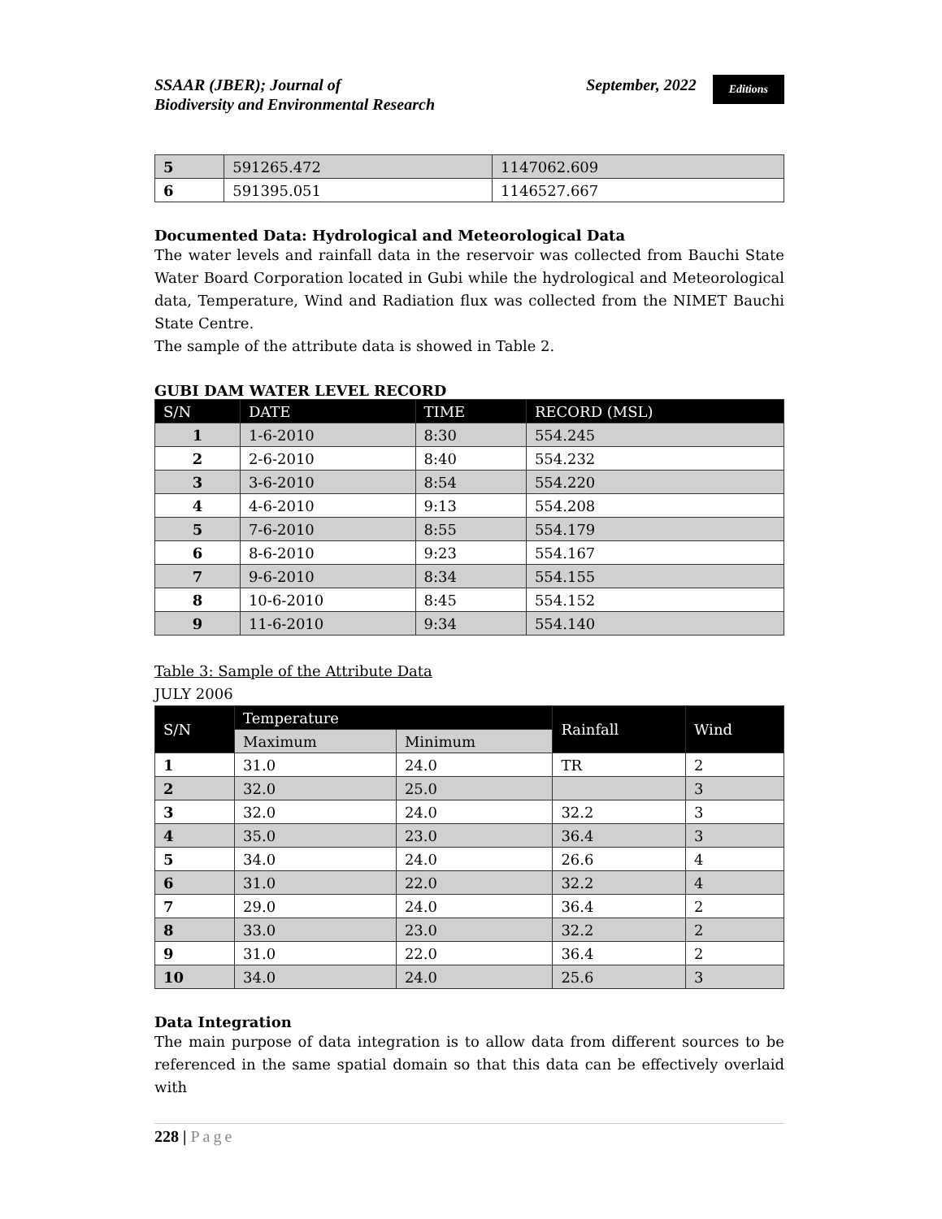SSAAR (JBER); Journal of
Biodiversity and Environmental Research
September, 2022 Editions
| 5 | 591265.472 | 1147062.609 |
| 6 | 591395.051 | 1146527.667 |
Documented Data: Hydrological and Meteorological Data
The water levels and rainfall data in the reservoir was collected from Bauchi State Water Board Corporation located in Gubi while the hydrological and Meteorological data, Temperature, Wind and Radiation flux was collected from the NIMET Bauchi State Centre.
The sample of the attribute data is showed in Table 2.
GUBI DAM WATER LEVEL RECORD
| S/N | DATE | TIME | RECORD (MSL) |
| --- | --- | --- | --- |
| 1 | 1-6-2010 | 8:30 | 554.245 |
| 2 | 2-6-2010 | 8:40 | 554.232 |
| 3 | 3-6-2010 | 8:54 | 554.220 |
| 4 | 4-6-2010 | 9:13 | 554.208 |
| 5 | 7-6-2010 | 8:55 | 554.179 |
| 6 | 8-6-2010 | 9:23 | 554.167 |
| 7 | 9-6-2010 | 8:34 | 554.155 |
| 8 | 10-6-2010 | 8:45 | 554.152 |
| 9 | 11-6-2010 | 9:34 | 554.140 |
Table 3: Sample of the Attribute Data
JULY 2006
| S/N | Temperature | | Rainfall | Wind |
| --- | --- | --- | --- | --- |
| | Maximum | Minimum | | |
| 1 | 31.0 | 24.0 | TR | 2 |
| 2 | 32.0 | 25.0 | | 3 |
| 3 | 32.0 | 24.0 | 32.2 | 3 |
| 4 | 35.0 | 23.0 | 36.4 | 3 |
| 5 | 34.0 | 24.0 | 26.6 | 4 |
| 6 | 31.0 | 22.0 | 32.2 | 4 |
| 7 | 29.0 | 24.0 | 36.4 | 2 |
| 8 | 33.0 | 23.0 | 32.2 | 2 |
| 9 | 31.0 | 22.0 | 36.4 | 2 |
| 10 | 34.0 | 24.0 | 25.6 | 3 |
Data Integration
The main purpose of data integration is to allow data from different sources to be referenced in the same spatial domain so that this data can be effectively overlaid with
228 | Page